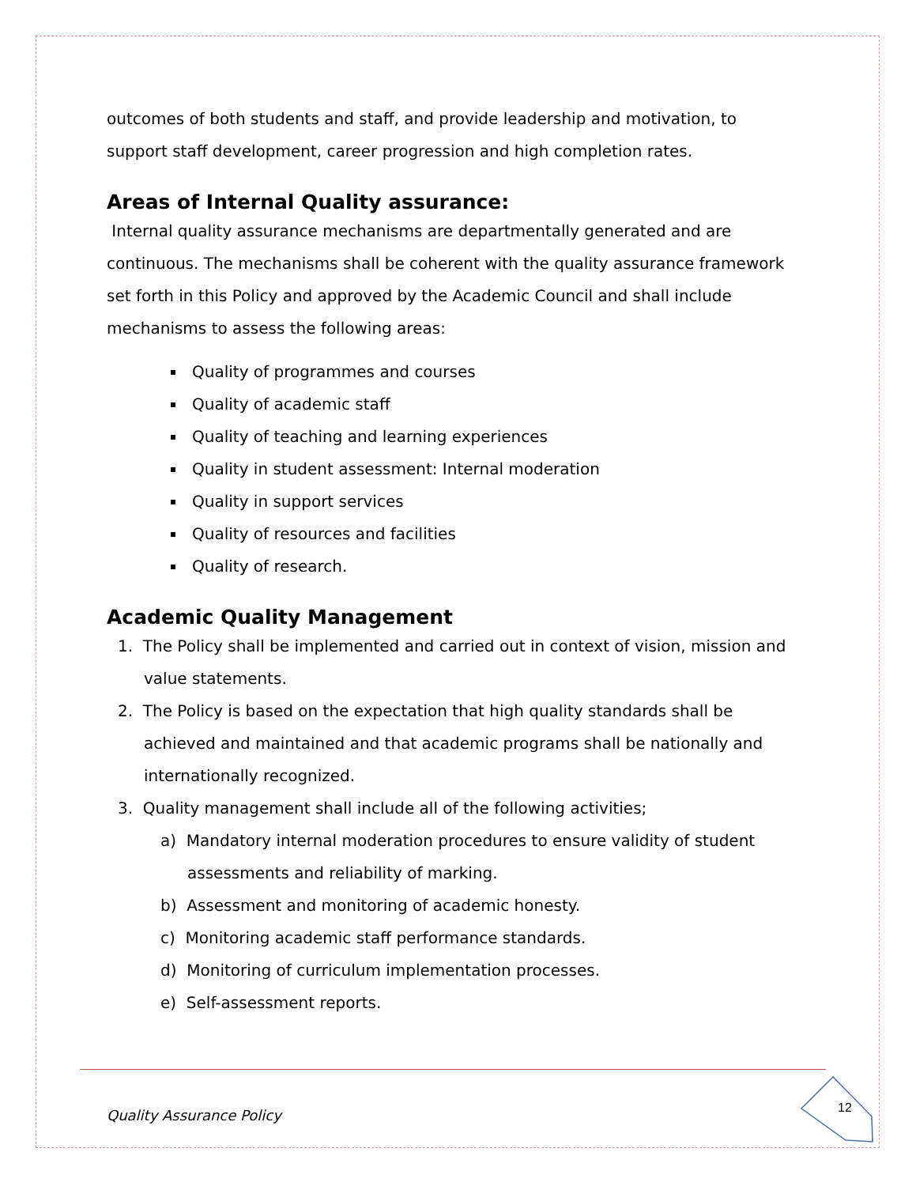outcomes of both students and staff, and provide leadership and motivation, to support staff development, career progression and high completion rates.
Areas of Internal Quality assurance:
Internal quality assurance mechanisms are departmentally generated and are continuous. The mechanisms shall be coherent with the quality assurance framework set forth in this Policy and approved by the Academic Council and shall include mechanisms to assess the following areas:
Quality of programmes and courses
Quality of academic staff
Quality of teaching and learning experiences
Quality in student assessment: Internal moderation
Quality in support services
Quality of resources and facilities
Quality of research.
Academic Quality Management
1. The Policy shall be implemented and carried out in context of vision, mission and
value statements.
2. The Policy is based on the expectation that high quality standards shall be
achieved and maintained and that academic programs shall be nationally and
internationally recognized.
3. Quality management shall include all of the following activities;
a) Mandatory internal moderation procedures to ensure validity of student
assessments and reliability of marking.
b) Assessment and monitoring of academic honesty.
c) Monitoring academic staff performance standards.
d) Monitoring of curriculum implementation processes.
e) Self-assessment reports.
Quality Assurance Policy 12